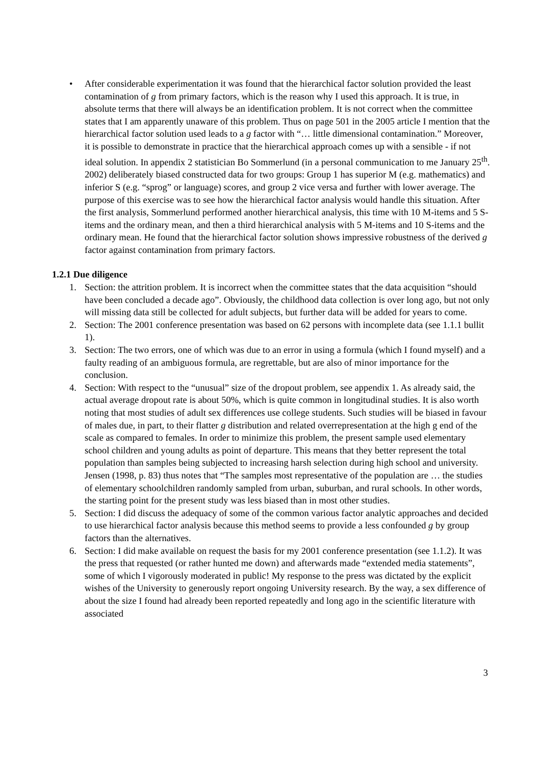• After considerable experimentation it was found that the hierarchical factor solution provided the least contamination of g from primary factors, which is the reason why I used this approach. It is true, in absolute terms that there will always be an identification problem. It is not correct when the committee states that I am apparently unaware of this problem. Thus on page 501 in the 2005 article I mention that the hierarchical factor solution used leads to a g factor with “… little dimensional contamination.” Moreover, it is possible to demonstrate in practice that the hierarchical approach comes up with a sensible - if not ideal solution. In appendix 2 statistician Bo Sommerlund (in a personal communication to me January 25<sup>th</sup>. 2002) deliberately biased constructed data for two groups: Group 1 has superior M (e.g. mathematics) and inferior S (e.g. “sprog” or language) scores, and group 2 vice versa and further with lower average. The purpose of this exercise was to see how the hierarchical factor analysis would handle this situation. After the first analysis, Sommerlund performed another hierarchical analysis, this time with 10 M-items and 5 S-items and the ordinary mean, and then a third hierarchical analysis with 5 M-items and 10 S-items and the ordinary mean. He found that the hierarchical factor solution shows impressive robustness of the derived g factor against contamination from primary factors.
1.2.1 Due diligence
1. Section: the attrition problem. It is incorrect when the committee states that the data acquisition “should have been concluded a decade ago”. Obviously, the childhood data collection is over long ago, but not only will missing data still be collected for adult subjects, but further data will be added for years to come.
2. Section: The 2001 conference presentation was based on 62 persons with incomplete data (see 1.1.1 bullit 1).
3. Section: The two errors, one of which was due to an error in using a formula (which I found myself) and a faulty reading of an ambiguous formula, are regrettable, but are also of minor importance for the conclusion.
4. Section: With respect to the “unusual” size of the dropout problem, see appendix 1. As already said, the actual average dropout rate is about 50%, which is quite common in longitudinal studies. It is also worth noting that most studies of adult sex differences use college students. Such studies will be biased in favour of males due, in part, to their flatter g distribution and related overrepresentation at the high g end of the scale as compared to females. In order to minimize this problem, the present sample used elementary school children and young adults as point of departure. This means that they better represent the total population than samples being subjected to increasing harsh selection during high school and university. Jensen (1998, p. 83) thus notes that “The samples most representative of the population are … the studies of elementary schoolchildren randomly sampled from urban, suburban, and rural schools. In other words, the starting point for the present study was less biased than in most other studies.
5. Section: I did discuss the adequacy of some of the common various factor analytic approaches and decided to use hierarchical factor analysis because this method seems to provide a less confounded g by group factors than the alternatives.
6. Section: I did make available on request the basis for my 2001 conference presentation (see 1.1.2). It was the press that requested (or rather hunted me down) and afterwards made “extended media statements”, some of which I vigorously moderated in public! My response to the press was dictated by the explicit wishes of the University to generously report ongoing University research. By the way, a sex difference of about the size I found had already been reported repeatedly and long ago in the scientific literature with associated
3